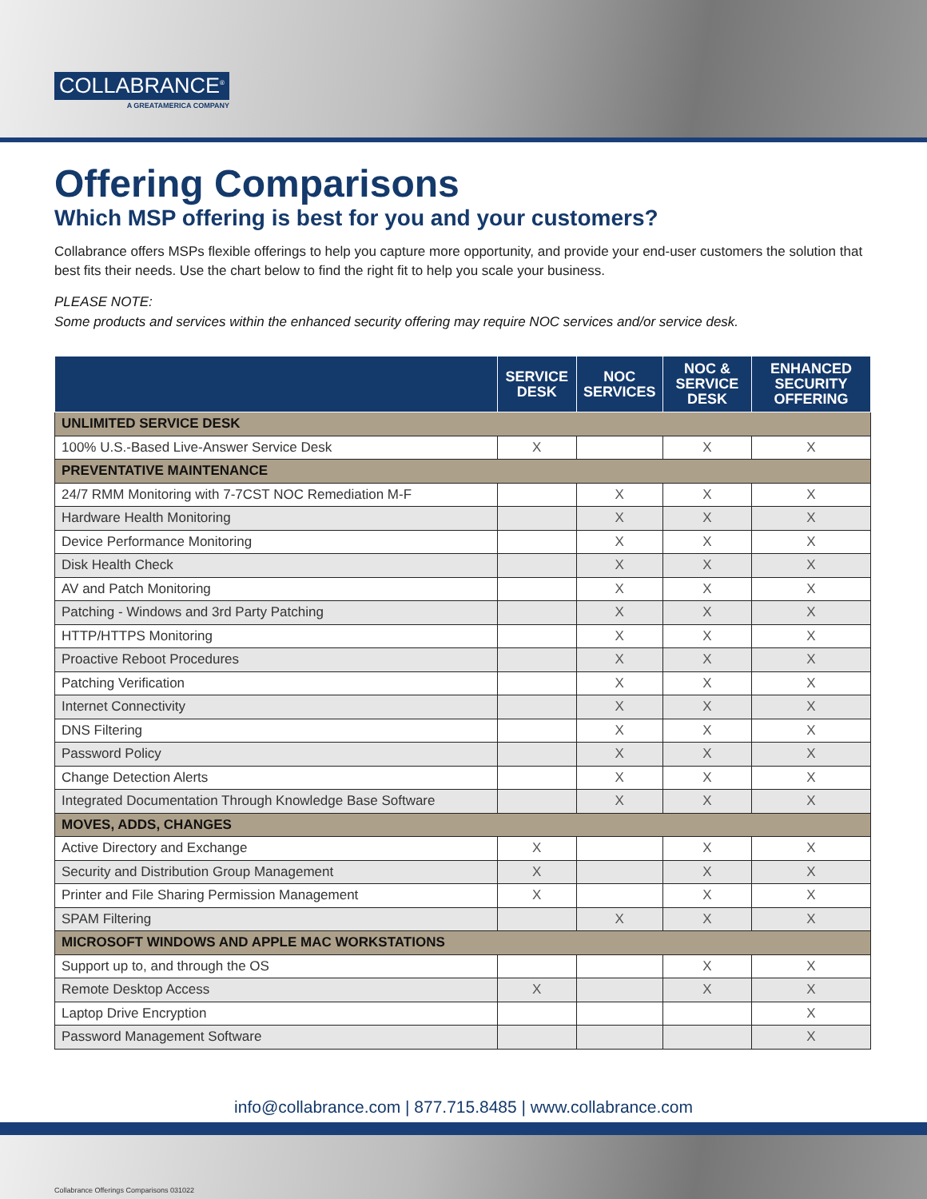COLLABRANCE<sup>®</sup>
A GREATAMERICA COMPANY
Offering Comparisons
Which MSP offering is best for you and your customers?
Collabrance offers MSPs flexible offerings to help you capture more opportunity, and provide your end-user customers the solution that best fits their needs. Use the chart below to find the right fit to help you scale your business.
PLEASE NOTE:
Some products and services within the enhanced security offering may require NOC services and/or service desk.
| | SERVICE DESK | NOC SERVICES | NOC & SERVICE DESK | ENHANCED SECURITY OFFERING |
| --- | --- | --- | --- | --- |
| UNLIMITED SERVICE DESK | | | | |
| 100% U.S.-Based Live-Answer Service Desk | X | | X | X |
| PREVENTATIVE MAINTENANCE | | | | |
| 24/7 RMM Monitoring with 7-7CST NOC Remediation M-F | | X | X | X |
| Hardware Health Monitoring | | X | X | X |
| Device Performance Monitoring | | X | X | X |
| Disk Health Check | | X | X | X |
| AV and Patch Monitoring | | X | X | X |
| Patching - Windows and 3rd Party Patching | | X | X | X |
| HTTP/HTTPS Monitoring | | X | X | X |
| Proactive Reboot Procedures | | X | X | X |
| Patching Verification | | X | X | X |
| Internet Connectivity | | X | X | X |
| DNS Filtering | | X | X | X |
| Password Policy | | X | X | X |
| Change Detection Alerts | | X | X | X |
| Integrated Documentation Through Knowledge Base Software | | X | X | X |
| MOVES, ADDS, CHANGES | | | | |
| Active Directory and Exchange | X | | X | X |
| Security and Distribution Group Management | X | | X | X |
| Printer and File Sharing Permission Management | X | | X | X |
| SPAM Filtering | | X | X | X |
| MICROSOFT WINDOWS AND APPLE MAC WORKSTATIONS | | | | |
| Support up to, and through the OS | | | X | X |
| Remote Desktop Access | X | | X | X |
| Laptop Drive Encryption | | | | X |
| Password Management Software | | | | X |
info@collabrance.com | 877.715.8485 | www.collabrance.com
Collabrance Offerings Comparisons 031022